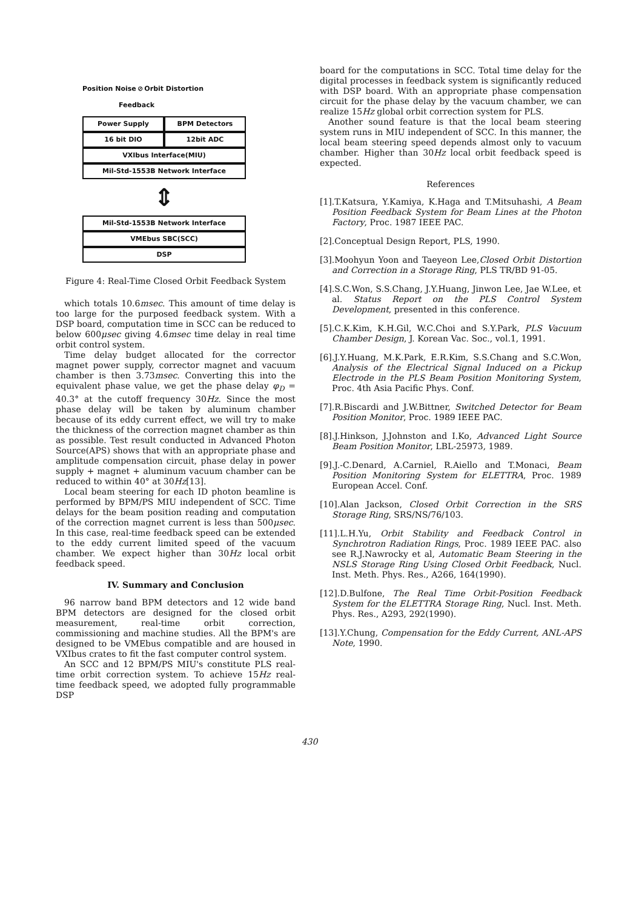Position Noise ⊘ Orbit Distortion
Feedback
Power Supply BPM Detectors
16 bit DIO 12bit ADC
VXIbus Interface(MIU)
Mil-Std-1553B Network Interface
⇕
Mil-Std-1553B Network Interface
VMEbus SBC(SCC)
DSP
Figure 4: Real-Time Closed Orbit Feedback System
which totals 10.6msec. This amount of time delay is too large for the purposed feedback system. With a DSP board, computation time in SCC can be reduced to below 600μsec giving 4.6msec time delay in real time orbit control system.
Time delay budget allocated for the corrector magnet power supply, corrector magnet and vacuum chamber is then 3.73msec. Converting this into the equivalent phase value, we get the phase delay φ<sub>D</sub> = 40.3° at the cutoff frequency 30Hz. Since the most phase delay will be taken by aluminum chamber because of its eddy current effect, we will try to make the thickness of the correction magnet chamber as thin as possible. Test result conducted in Advanced Photon Source(APS) shows that with an appropriate phase and amplitude compensation circuit, phase delay in power supply + magnet + aluminum vacuum chamber can be reduced to within 40° at 30Hz[13].
Local beam steering for each ID photon beamline is performed by BPM/PS MIU independent of SCC. Time delays for the beam position reading and computation of the correction magnet current is less than 500μsec. In this case, real-time feedback speed can be extended to the eddy current limited speed of the vacuum chamber. We expect higher than 30Hz local orbit feedback speed.
IV. Summary and Conclusion
96 narrow band BPM detectors and 12 wide band BPM detectors are designed for the closed orbit measurement, real-time orbit correction, commissioning and machine studies. All the BPM's are designed to be VMEbus compatible and are housed in VXIbus crates to fit the fast computer control system.
An SCC and 12 BPM/PS MIU's constitute PLS real-time orbit correction system. To achieve 15Hz real-time feedback speed, we adopted fully programmable DSP
board for the computations in SCC. Total time delay for the digital processes in feedback system is significantly reduced with DSP board. With an appropriate phase compensation circuit for the phase delay by the vacuum chamber, we can realize 15Hz global orbit correction system for PLS.
Another sound feature is that the local beam steering system runs in MIU independent of SCC. In this manner, the local beam steering speed depends almost only to vacuum chamber. Higher than 30Hz local orbit feedback speed is expected.
References
[1].T.Katsura, Y.Kamiya, K.Haga and T.Mitsuhashi, A Beam Position Feedback System for Beam Lines at the Photon Factory, Proc. 1987 IEEE PAC.
[2].Conceptual Design Report, PLS, 1990.
[3].Moohyun Yoon and Taeyeon Lee,Closed Orbit Distortion and Correction in a Storage Ring, PLS TR/BD 91-05.
[4].S.C.Won, S.S.Chang, J.Y.Huang, Jinwon Lee, Jae W.Lee, et al. Status Report on the PLS Control System Development, presented in this conference.
[5].C.K.Kim, K.H.Gil, W.C.Choi and S.Y.Park, PLS Vacuum Chamber Design, J. Korean Vac. Soc., vol.1, 1991.
[6].J.Y.Huang, M.K.Park, E.R.Kim, S.S.Chang and S.C.Won, Analysis of the Electrical Signal Induced on a Pickup Electrode in the PLS Beam Position Monitoring System, Proc. 4th Asia Pacific Phys. Conf.
[7].R.Biscardi and J.W.Bittner, Switched Detector for Beam Position Monitor, Proc. 1989 IEEE PAC.
[8].J.Hinkson, J.Johnston and I.Ko, Advanced Light Source Beam Position Monitor, LBL-25973, 1989.
[9].J.-C.Denard, A.Carniel, R.Aiello and T.Monaci, Beam Position Monitoring System for ELETTRA, Proc. 1989 European Accel. Conf.
[10].Alan Jackson, Closed Orbit Correction in the SRS Storage Ring, SRS/NS/76/103.
[11].L.H.Yu, Orbit Stability and Feedback Control in Synchrotron Radiation Rings, Proc. 1989 IEEE PAC. also see R.J.Nawrocky et al, Automatic Beam Steering in the NSLS Storage Ring Using Closed Orbit Feedback, Nucl. Inst. Meth. Phys. Res., A266, 164(1990).
[12].D.Bulfone, The Real Time Orbit-Position Feedback System for the ELETTRA Storage Ring, Nucl. Inst. Meth. Phys. Res., A293, 292(1990).
[13].Y.Chung, Compensation for the Eddy Current, ANL-APS Note, 1990.
430